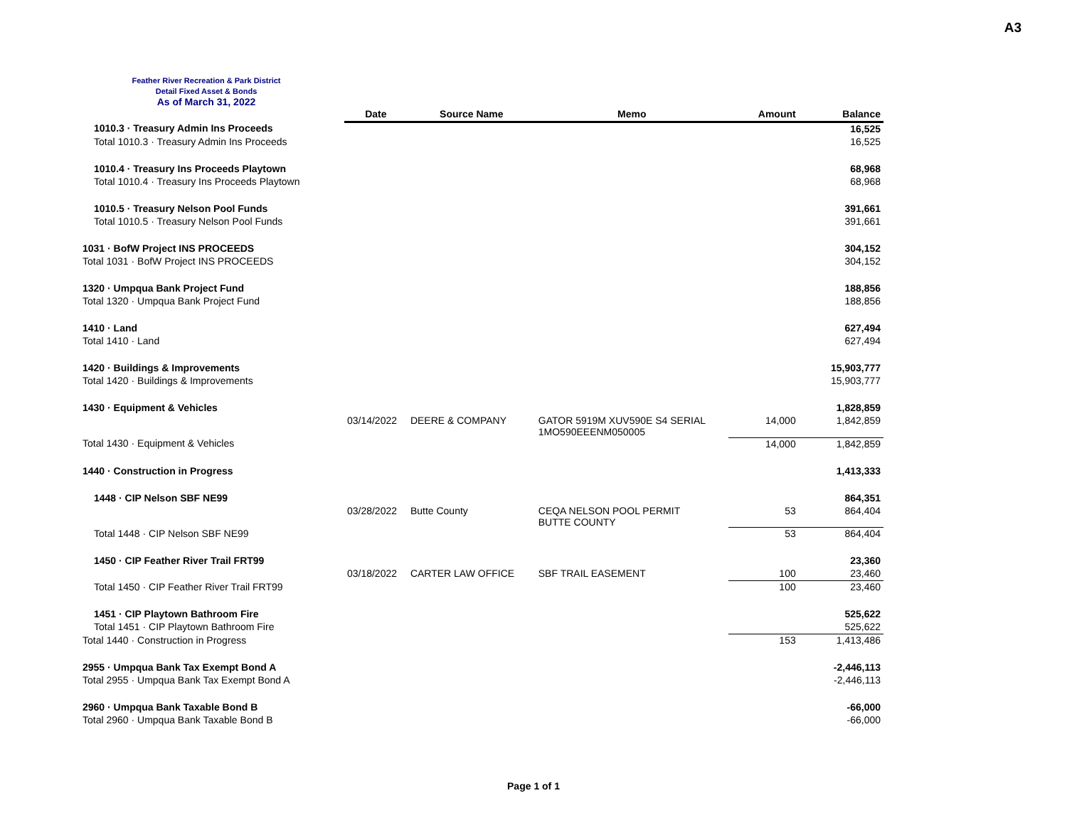A3
Feather River Recreation & Park District
Detail Fixed Asset & Bonds
As of March 31, 2022
| | Date | Source Name | Memo | Amount | Balance |
| --- | --- | --- | --- | --- | --- |
| 1010.3 · Treasury Admin Ins Proceeds | | | | | 16,525 |
| Total 1010.3 · Treasury Admin Ins Proceeds | | | | | 16,525 |
| 1010.4 · Treasury Ins Proceeds Playtown | | | | | 68,968 |
| Total 1010.4 · Treasury Ins Proceeds Playtown | | | | | 68,968 |
| 1010.5 · Treasury Nelson Pool Funds | | | | | 391,661 |
| Total 1010.5 · Treasury Nelson Pool Funds | | | | | 391,661 |
| 1031 · BofW Project INS PROCEEDS | | | | | 304,152 |
| Total 1031 · BofW Project INS PROCEEDS | | | | | 304,152 |
| 1320 · Umpqua Bank Project Fund | | | | | 188,856 |
| Total 1320 · Umpqua Bank Project Fund | | | | | 188,856 |
| 1410 · Land | | | | | 627,494 |
| Total 1410 · Land | | | | | 627,494 |
| 1420 · Buildings & Improvements | | | | | 15,903,777 |
| Total 1420 · Buildings & Improvements | | | | | 15,903,777 |
| 1430 · Equipment & Vehicles | | | | | 1,828,859 |
| | 03/14/2022 | DEERE & COMPANY | GATOR 5919M XUV590E S4 SERIAL 1MO590EEENM050005 | 14,000 | 1,842,859 |
| Total 1430 · Equipment & Vehicles | | | | 14,000 | 1,842,859 |
| 1440 · Construction in Progress | | | | | 1,413,333 |
| 1448 · CIP Nelson SBF NE99 | | | | | 864,351 |
| | 03/28/2022 | Butte County | CEQA NELSON POOL PERMIT BUTTE COUNTY | 53 | 864,404 |
| Total 1448 · CIP Nelson SBF NE99 | | | | 53 | 864,404 |
| 1450 · CIP Feather River Trail FRT99 | | | | | 23,360 |
| | 03/18/2022 | CARTER LAW OFFICE | SBF TRAIL EASEMENT | 100 | 23,460 |
| Total 1450 · CIP Feather River Trail FRT99 | | | | 100 | 23,460 |
| 1451 · CIP Playtown Bathroom Fire | | | | | 525,622 |
| Total 1451 · CIP Playtown Bathroom Fire | | | | | 525,622 |
| Total 1440 · Construction in Progress | | | | 153 | 1,413,486 |
| 2955 · Umpqua Bank Tax Exempt Bond A | | | | | -2,446,113 |
| Total 2955 · Umpqua Bank Tax Exempt Bond A | | | | | -2,446,113 |
| 2960 · Umpqua Bank Taxable Bond B | | | | | -66,000 |
| Total 2960 · Umpqua Bank Taxable Bond B | | | | | -66,000 |
Page 1 of 1